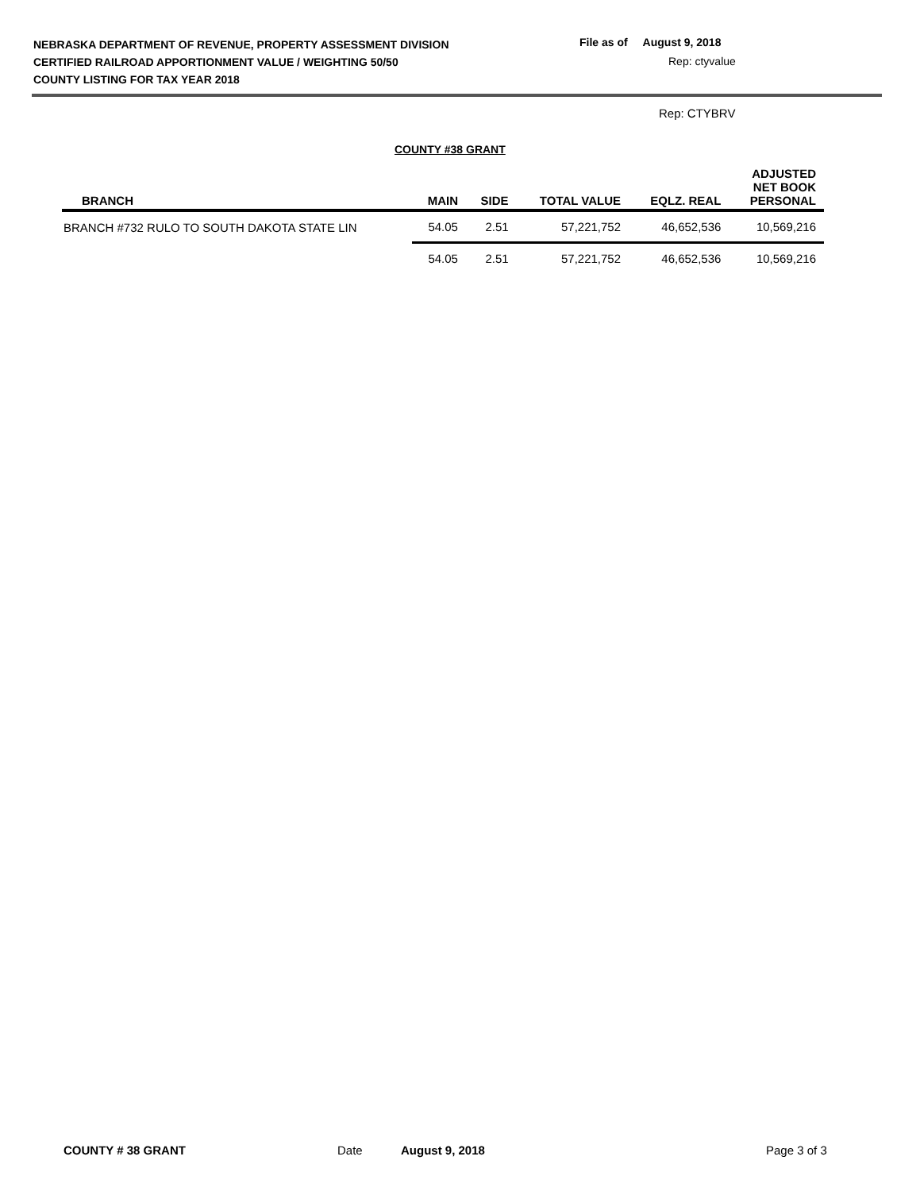NEBRASKA DEPARTMENT OF REVENUE, PROPERTY ASSESSMENT DIVISION
CERTIFIED RAILROAD APPORTIONMENT VALUE / WEIGHTING 50/50
COUNTY LISTING FOR TAX YEAR 2018
File as of August 9, 2018
Rep: ctyvalue
Rep: CTYBRV
COUNTY #38 GRANT
| BRANCH | MAIN | SIDE | TOTAL VALUE | EQLZ. REAL | ADJUSTED NET BOOK PERSONAL |
| --- | --- | --- | --- | --- | --- |
| BRANCH #732 RULO TO SOUTH DAKOTA STATE LIN | 54.05 | 2.51 | 57,221,752 | 46,652,536 | 10,569,216 |
| | 54.05 | 2.51 | 57,221,752 | 46,652,536 | 10,569,216 |
COUNTY # 38 GRANT Date August 9, 2018 Page 3 of 3